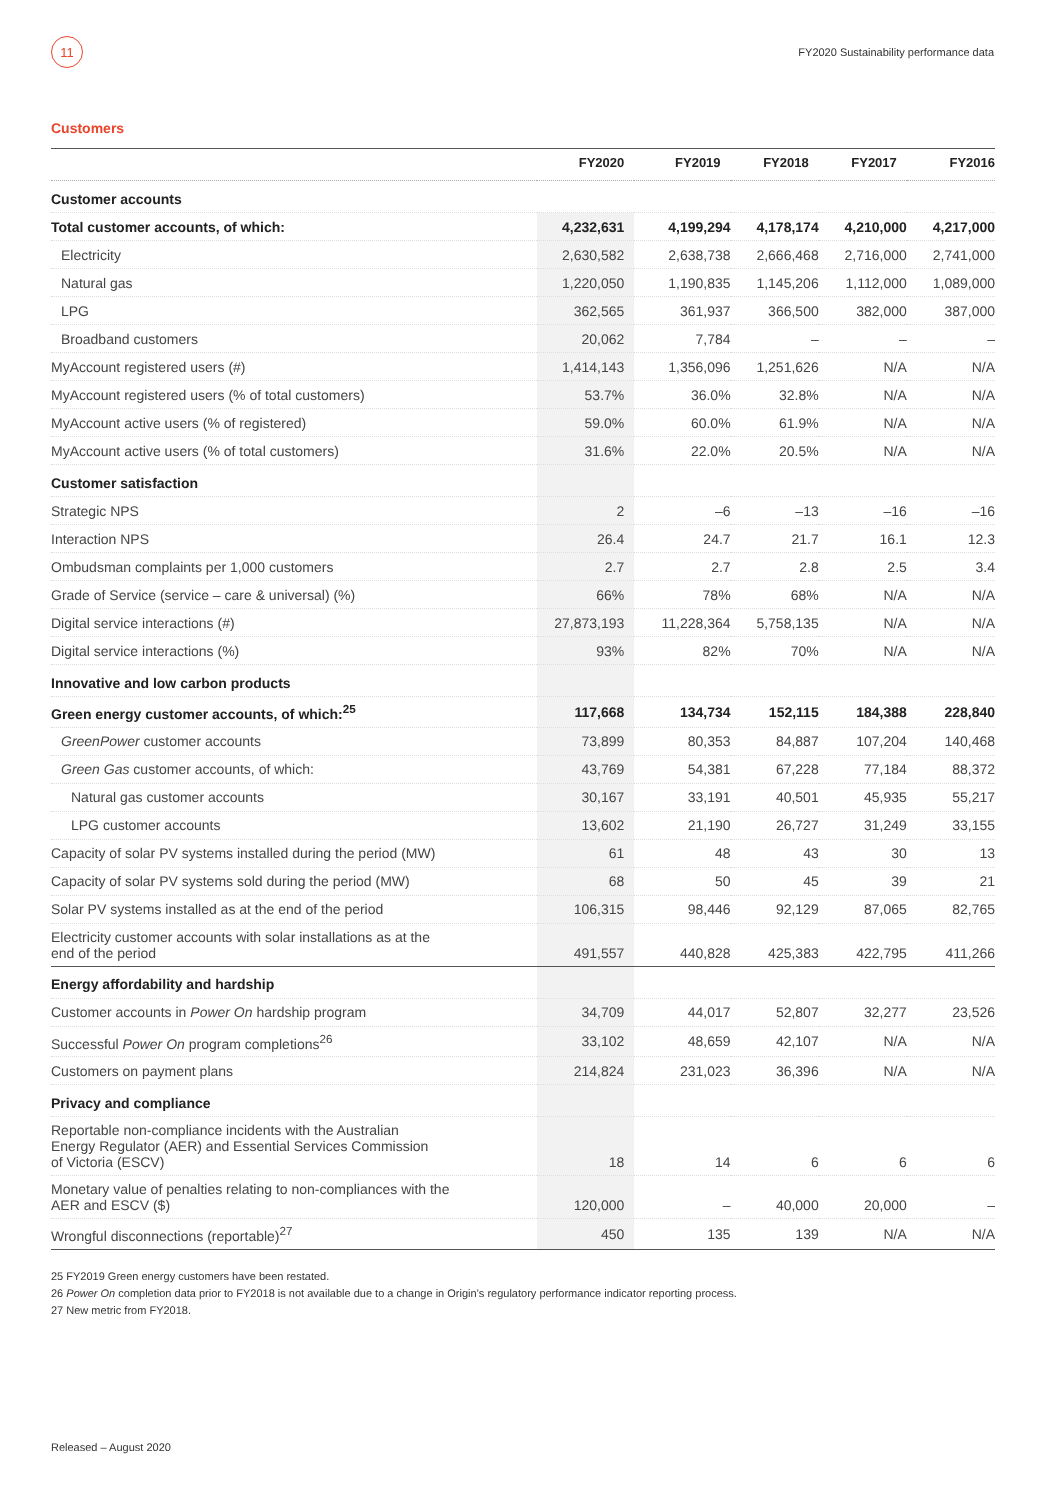11
FY2020 Sustainability performance data
Customers
| | FY2020 | FY2019 | FY2018 | FY2017 | FY2016 |
| --- | --- | --- | --- | --- | --- |
| Customer accounts | | | | | |
| Total customer accounts, of which: | 4,232,631 | 4,199,294 | 4,178,174 | 4,210,000 | 4,217,000 |
| Electricity | 2,630,582 | 2,638,738 | 2,666,468 | 2,716,000 | 2,741,000 |
| Natural gas | 1,220,050 | 1,190,835 | 1,145,206 | 1,112,000 | 1,089,000 |
| LPG | 362,565 | 361,937 | 366,500 | 382,000 | 387,000 |
| Broadband customers | 20,062 | 7,784 | – | – | – |
| MyAccount registered users (#) | 1,414,143 | 1,356,096 | 1,251,626 | N/A | N/A |
| MyAccount registered users (% of total customers) | 53.7% | 36.0% | 32.8% | N/A | N/A |
| MyAccount active users (% of registered) | 59.0% | 60.0% | 61.9% | N/A | N/A |
| MyAccount active users (% of total customers) | 31.6% | 22.0% | 20.5% | N/A | N/A |
| Customer satisfaction | | | | | |
| Strategic NPS | 2 | –6 | –13 | –16 | –16 |
| Interaction NPS | 26.4 | 24.7 | 21.7 | 16.1 | 12.3 |
| Ombudsman complaints per 1,000 customers | 2.7 | 2.7 | 2.8 | 2.5 | 3.4 |
| Grade of Service (service – care & universal) (%) | 66% | 78% | 68% | N/A | N/A |
| Digital service interactions (#) | 27,873,193 | 11,228,364 | 5,758,135 | N/A | N/A |
| Digital service interactions (%) | 93% | 82% | 70% | N/A | N/A |
| Innovative and low carbon products | | | | | |
| Green energy customer accounts, of which:<sup>25</sup> | 117,668 | 134,734 | 152,115 | 184,388 | 228,840 |
| GreenPower customer accounts | 73,899 | 80,353 | 84,887 | 107,204 | 140,468 |
| Green Gas customer accounts, of which: | 43,769 | 54,381 | 67,228 | 77,184 | 88,372 |
| Natural gas customer accounts | 30,167 | 33,191 | 40,501 | 45,935 | 55,217 |
| LPG customer accounts | 13,602 | 21,190 | 26,727 | 31,249 | 33,155 |
| Capacity of solar PV systems installed during the period (MW) | 61 | 48 | 43 | 30 | 13 |
| Capacity of solar PV systems sold during the period (MW) | 68 | 50 | 45 | 39 | 21 |
| Solar PV systems installed as at the end of the period | 106,315 | 98,446 | 92,129 | 87,065 | 82,765 |
| Electricity customer accounts with solar installations as at the end of the period | 491,557 | 440,828 | 425,383 | 422,795 | 411,266 |
| Energy affordability and hardship | | | | | |
| Customer accounts in Power On hardship program | 34,709 | 44,017 | 52,807 | 32,277 | 23,526 |
| Successful Power On program completions<sup>26</sup> | 33,102 | 48,659 | 42,107 | N/A | N/A |
| Customers on payment plans | 214,824 | 231,023 | 36,396 | N/A | N/A |
| Privacy and compliance | | | | | |
| Reportable non-compliance incidents with the Australian Energy Regulator (AER) and Essential Services Commission of Victoria (ESCV) | 18 | 14 | 6 | 6 | 6 |
| Monetary value of penalties relating to non-compliances with the AER and ESCV ($) | 120,000 | – | 40,000 | 20,000 | – |
| Wrongful disconnections (reportable)<sup>27</sup> | 450 | 135 | 139 | N/A | N/A |
25 FY2019 Green energy customers have been restated.
26 Power On completion data prior to FY2018 is not available due to a change in Origin’s regulatory performance indicator reporting process.
27 New metric from FY2018.
Released – August 2020